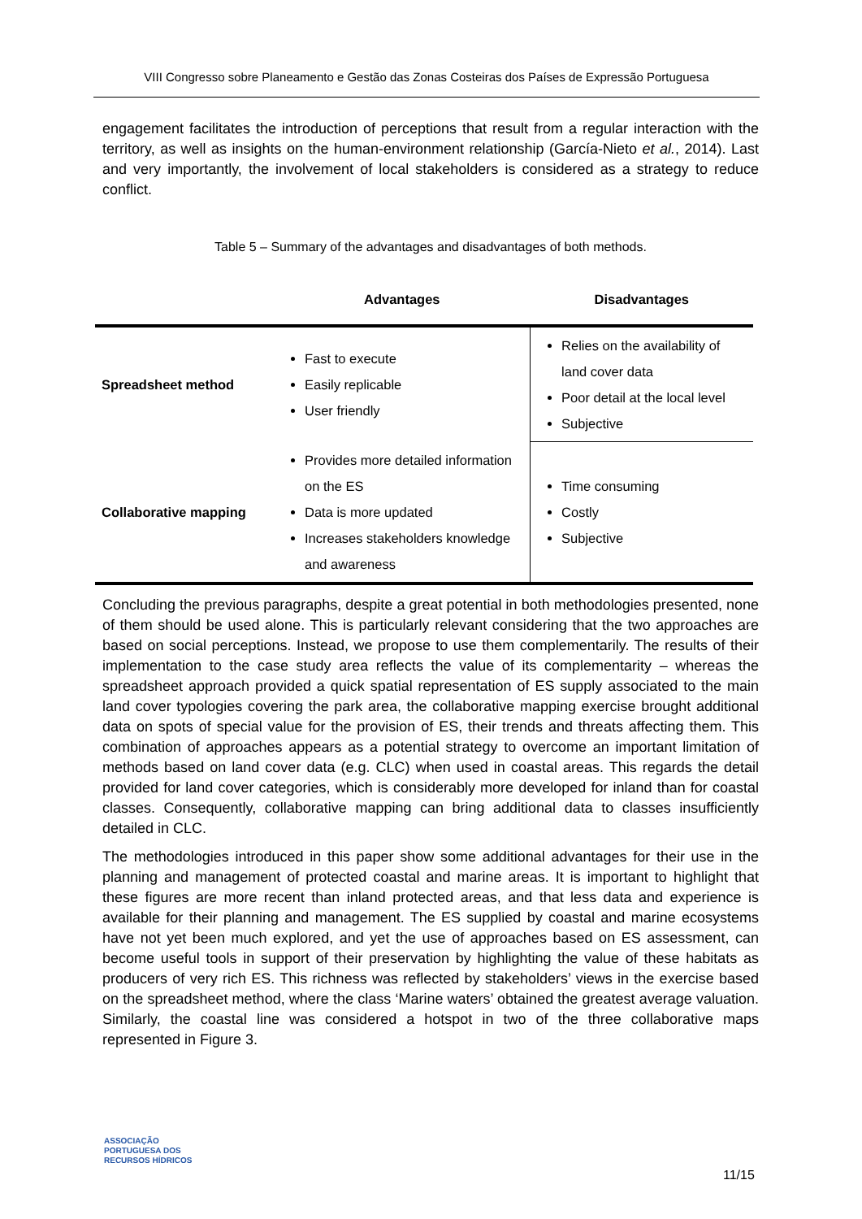VIII Congresso sobre Planeamento e Gestão das Zonas Costeiras dos Países de Expressão Portuguesa
engagement facilitates the introduction of perceptions that result from a regular interaction with the territory, as well as insights on the human-environment relationship (García-Nieto et al., 2014). Last and very importantly, the involvement of local stakeholders is considered as a strategy to reduce conflict.
Table 5 – Summary of the advantages and disadvantages of both methods.
| | Advantages | Disadvantages |
| --- | --- | --- |
| Spreadsheet method | Fast to execute Easily replicable User friendly | Relies on the availability of land cover data Poor detail at the local level Subjective |
| Collaborative mapping | Provides more detailed information on the ES Data is more updated Increases stakeholders knowledge and awareness | Time consuming Costly Subjective |
Concluding the previous paragraphs, despite a great potential in both methodologies presented, none of them should be used alone. This is particularly relevant considering that the two approaches are based on social perceptions. Instead, we propose to use them complementarily. The results of their implementation to the case study area reflects the value of its complementarity – whereas the spreadsheet approach provided a quick spatial representation of ES supply associated to the main land cover typologies covering the park area, the collaborative mapping exercise brought additional data on spots of special value for the provision of ES, their trends and threats affecting them. This combination of approaches appears as a potential strategy to overcome an important limitation of methods based on land cover data (e.g. CLC) when used in coastal areas. This regards the detail provided for land cover categories, which is considerably more developed for inland than for coastal classes. Consequently, collaborative mapping can bring additional data to classes insufficiently detailed in CLC.
The methodologies introduced in this paper show some additional advantages for their use in the planning and management of protected coastal and marine areas. It is important to highlight that these figures are more recent than inland protected areas, and that less data and experience is available for their planning and management. The ES supplied by coastal and marine ecosystems have not yet been much explored, and yet the use of approaches based on ES assessment, can become useful tools in support of their preservation by highlighting the value of these habitats as producers of very rich ES. This richness was reflected by stakeholders’ views in the exercise based on the spreadsheet method, where the class ‘Marine waters’ obtained the greatest average valuation. Similarly, the coastal line was considered a hotspot in two of the three collaborative maps represented in Figure 3.
ASSOCIAÇÃO
PORTUGUESA DOS
RECURSOS HÍDRICOS
11/15